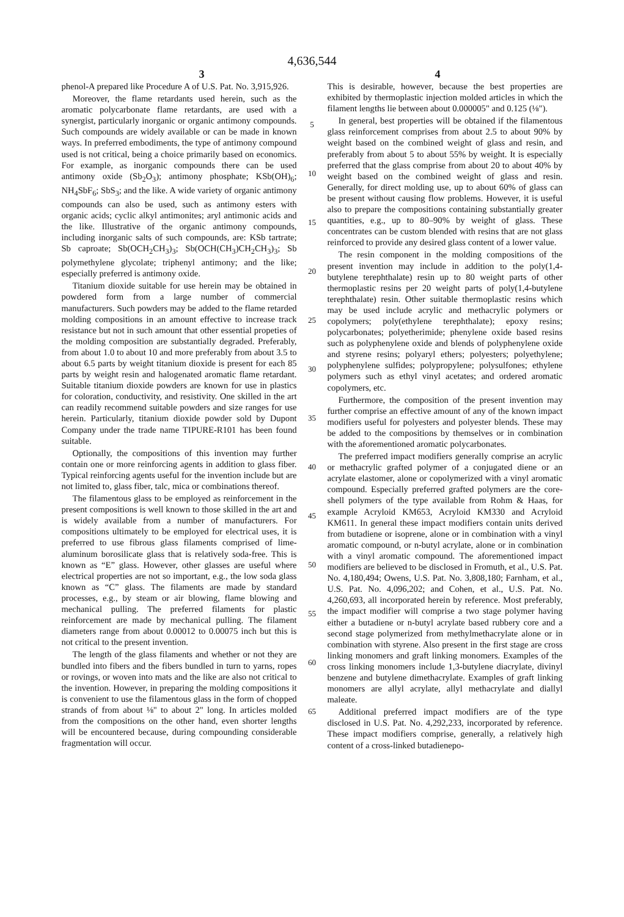4,636,544
3 4
phenol-A prepared like Procedure A of U.S. Pat. No. 3,915,926.
Moreover, the flame retardants used herein, such as the aromatic polycarbonate flame retardants, are used with a synergist, particularly inorganic or organic antimony compounds. Such compounds are widely available or can be made in known ways. In preferred embodiments, the type of antimony compound used is not critical, being a choice primarily based on economics. For example, as inorganic compounds there can be used antimony oxide (Sb<sub>2</sub>O<sub>3</sub>); antimony phosphate; KSb(OH)<sub>6</sub>; NH<sub>4</sub>SbF<sub>6</sub>; SbS<sub>3</sub>; and the like. A wide variety of organic antimony compounds can also be used, such as antimony esters with organic acids; cyclic alkyl antimonites; aryl antimonic acids and the like. Illustrative of the organic antimony compounds, including inorganic salts of such compounds, are: KSb tartrate; Sb caproate; Sb(OCH<sub>2</sub>CH<sub>3</sub>)<sub>3</sub>; Sb(OCH(CH<sub>3</sub>)CH<sub>2</sub>CH<sub>3</sub>)<sub>3</sub>; Sb polymethylene glycolate; triphenyl antimony; and the like; especially preferred is antimony oxide.
Titanium dioxide suitable for use herein may be obtained in powdered form from a large number of commercial manufacturers. Such powders may be added to the flame retarded molding compositions in an amount effective to increase track resistance but not in such amount that other essential propeties of the molding composition are substantially degraded. Preferably, from about 1.0 to about 10 and more preferably from about 3.5 to about 6.5 parts by weight titanium dioxide is present for each 85 parts by weight resin and halogenated aromatic flame retardant. Suitable titanium dioxide powders are known for use in plastics for coloration, conductivity, and resistivity. One skilled in the art can readily recommend suitable powders and size ranges for use herein. Particularly, titanium dioxide powder sold by Dupont Company under the trade name TIPURE-R101 has been found suitable.
Optionally, the compositions of this invention may further contain one or more reinforcing agents in addition to glass fiber. Typical reinforcing agents useful for the invention include but are not limited to, glass fiber, talc, mica or combinations thereof.
The filamentous glass to be employed as reinforcement in the present compositions is well known to those skilled in the art and is widely available from a number of manufacturers. For compositions ultimately to be employed for electrical uses, it is preferred to use fibrous glass filaments comprised of lime-aluminum borosilicate glass that is relatively soda-free. This is known as “E” glass. However, other glasses are useful where electrical properties are not so important, e.g., the low soda glass known as “C” glass. The filaments are made by standard processes, e.g., by steam or air blowing, flame blowing and mechanical pulling. The preferred filaments for plastic reinforcement are made by mechanical pulling. The filament diameters range from about 0.00012 to 0.00075 inch but this is not critical to the present invention.
The length of the glass filaments and whether or not they are bundled into fibers and the fibers bundled in turn to yarns, ropes or rovings, or woven into mats and the like are also not critical to the invention. However, in preparing the molding compositions it is convenient to use the filamentous glass in the form of chopped strands of from about ⅛" to about 2" long. In articles molded from the compositions on the other hand, even shorter lengths will be encountered because, during compounding considerable fragmentation will occur.
5
10
15
20
25
30
35
40
45
50
55
60
65
This is desirable, however, because the best properties are exhibited by thermoplastic injection molded articles in which the filament lengths lie between about 0.000005" and 0.125 (⅛").
In general, best properties will be obtained if the filamentous glass reinforcement comprises from about 2.5 to about 90% by weight based on the combined weight of glass and resin, and preferably from about 5 to about 55% by weight. It is especially preferred that the glass comprise from about 20 to about 40% by weight based on the combined weight of glass and resin. Generally, for direct molding use, up to about 60% of glass can be present without causing flow problems. However, it is useful also to prepare the compositions containing substantially greater quantities, e.g., up to 80–90% by weight of glass. These concentrates can be custom blended with resins that are not glass reinforced to provide any desired glass content of a lower value.
The resin component in the molding compositions of the present invention may include in addition to the poly(1,4-butylene terephthalate) resin up to 80 weight parts of other thermoplastic resins per 20 weight parts of poly(1,4-butylene terephthalate) resin. Other suitable thermoplastic resins which may be used include acrylic and methacrylic polymers or copolymers; poly(ethylene terephthalate); epoxy resins; polycarbonates; polyetherimide; phenylene oxide based resins such as polyphenylene oxide and blends of polyphenylene oxide and styrene resins; polyaryl ethers; polyesters; polyethylene; polyphenylene sulfides; polypropylene; polysulfones; ethylene polymers such as ethyl vinyl acetates; and ordered aromatic copolymers, etc.
Furthermore, the composition of the present invention may further comprise an effective amount of any of the known impact modifiers useful for polyesters and polyester blends. These may be added to the compositions by themselves or in combination with the aforementioned aromatic polycarbonates.
The preferred impact modifiers generally comprise an acrylic or methacrylic grafted polymer of a conjugated diene or an acrylate elastomer, alone or copolymerized with a vinyl aromatic compound. Especially preferred grafted polymers are the core-shell polymers of the type available from Rohm & Haas, for example Acryloid KM653, Acryloid KM330 and Acryloid KM611. In general these impact modifiers contain units derived from butadiene or isoprene, alone or in combination with a vinyl aromatic compound, or n-butyl acrylate, alone or in combination with a vinyl aromatic compound. The aforementioned impact modifiers are believed to be disclosed in Fromuth, et al., U.S. Pat. No. 4,180,494; Owens, U.S. Pat. No. 3,808,180; Farnham, et al., U.S. Pat. No. 4,096,202; and Cohen, et al., U.S. Pat. No. 4,260,693, all incorporated herein by reference. Most preferably, the impact modifier will comprise a two stage polymer having either a butadiene or n-butyl acrylate based rubbery core and a second stage polymerized from methylmethacrylate alone or in combination with styrene. Also present in the first stage are cross linking monomers and graft linking monomers. Examples of the cross linking monomers include 1,3-butylene diacrylate, divinyl benzene and butylene dimethacrylate. Examples of graft linking monomers are allyl acrylate, allyl methacrylate and diallyl maleate.
Additional preferred impact modifiers are of the type disclosed in U.S. Pat. No. 4,292,233, incorporated by reference. These impact modifiers comprise, generally, a relatively high content of a cross-linked butadienepo-